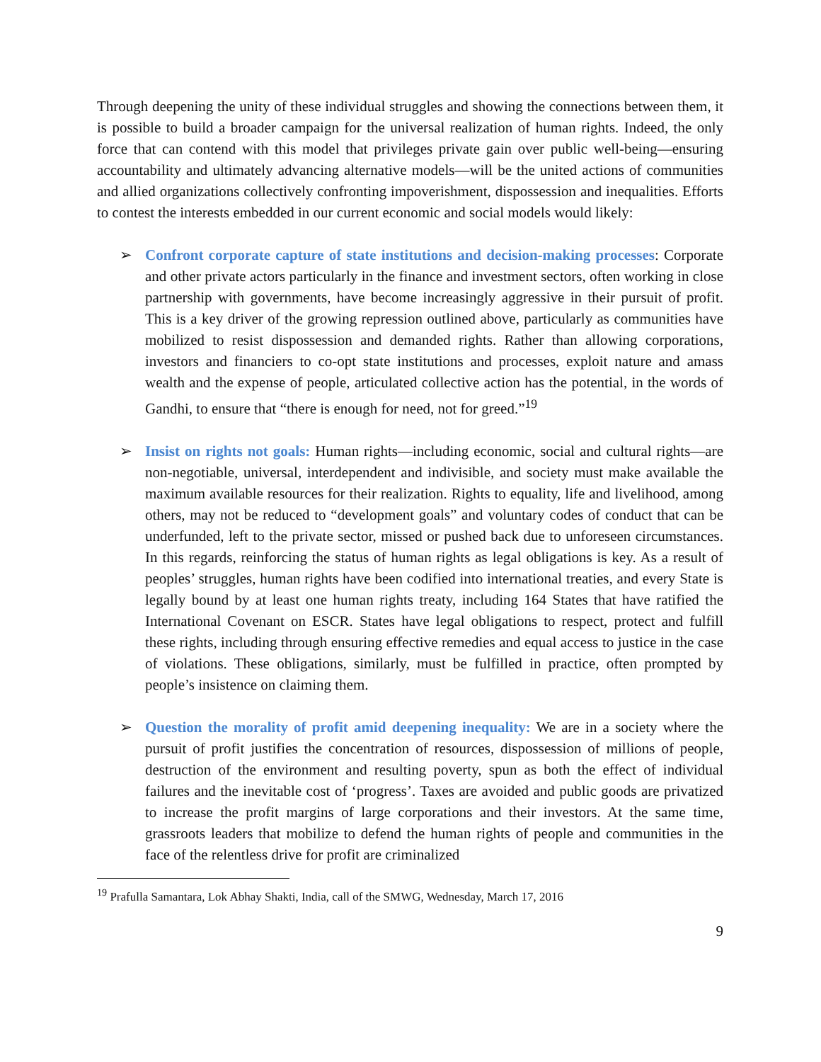Through deepening the unity of these individual struggles and showing the connections between them, it is possible to build a broader campaign for the universal realization of human rights. Indeed, the only force that can contend with this model that privileges private gain over public well-being—ensuring accountability and ultimately advancing alternative models—will be the united actions of communities and allied organizations collectively confronting impoverishment, dispossession and inequalities. Efforts to contest the interests embedded in our current economic and social models would likely:
➢ Confront corporate capture of state institutions and decision-making processes: Corporate and other private actors particularly in the finance and investment sectors, often working in close partnership with governments, have become increasingly aggressive in their pursuit of profit. This is a key driver of the growing repression outlined above, particularly as communities have mobilized to resist dispossession and demanded rights. Rather than allowing corporations, investors and financiers to co-opt state institutions and processes, exploit nature and amass wealth and the expense of people, articulated collective action has the potential, in the words of Gandhi, to ensure that “there is enough for need, not for greed.”<sup>19</sup>
➢ Insist on rights not goals: Human rights—including economic, social and cultural rights—are non-negotiable, universal, interdependent and indivisible, and society must make available the maximum available resources for their realization. Rights to equality, life and livelihood, among others, may not be reduced to “development goals” and voluntary codes of conduct that can be underfunded, left to the private sector, missed or pushed back due to unforeseen circumstances. In this regards, reinforcing the status of human rights as legal obligations is key. As a result of peoples’ struggles, human rights have been codified into international treaties, and every State is legally bound by at least one human rights treaty, including 164 States that have ratified the International Covenant on ESCR. States have legal obligations to respect, protect and fulfill these rights, including through ensuring effective remedies and equal access to justice in the case of violations. These obligations, similarly, must be fulfilled in practice, often prompted by people’s insistence on claiming them.
➢ Question the morality of profit amid deepening inequality: We are in a society where the pursuit of profit justifies the concentration of resources, dispossession of millions of people, destruction of the environment and resulting poverty, spun as both the effect of individual failures and the inevitable cost of ‘progress’. Taxes are avoided and public goods are privatized to increase the profit margins of large corporations and their investors. At the same time, grassroots leaders that mobilize to defend the human rights of people and communities in the face of the relentless drive for profit are criminalized
<sup>19</sup> Prafulla Samantara, Lok Abhay Shakti, India, call of the SMWG, Wednesday, March 17, 2016
9